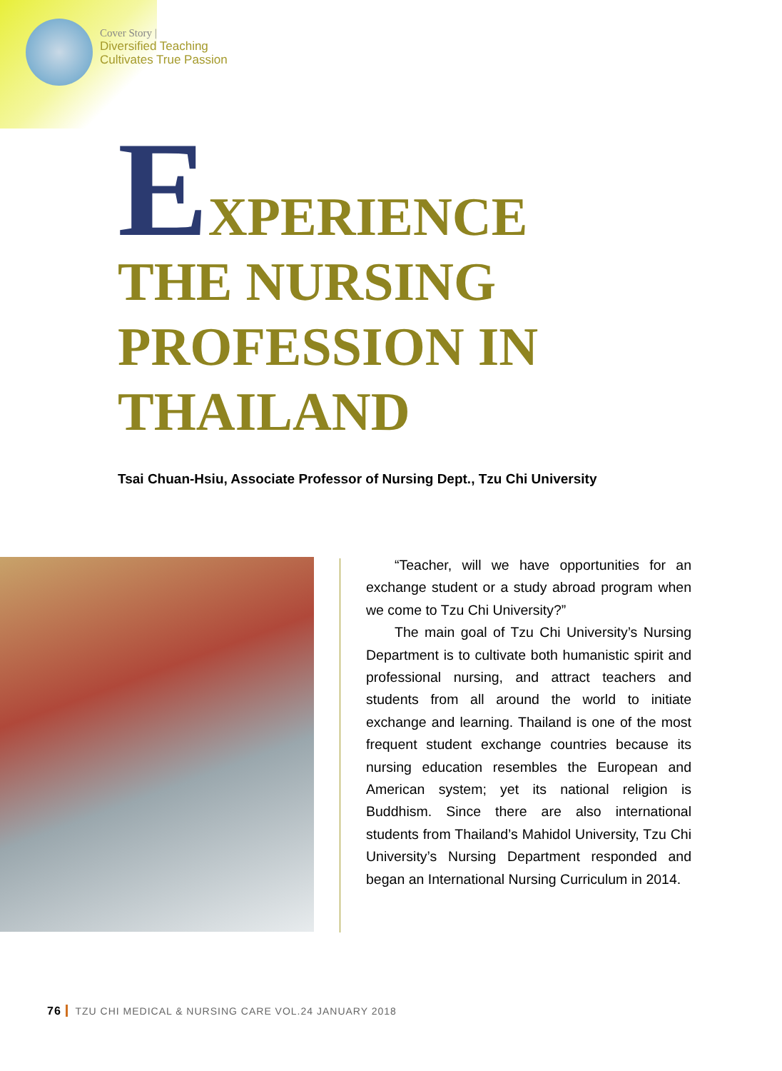Cover Story |
Diversified Teaching
Cultivates True Passion
EXPERIENCE
THE NURSING
PROFESSION IN
THAILAND
Tsai Chuan-Hsiu, Associate Professor of Nursing Dept., Tzu Chi University
“Teacher, will we have opportunities for an exchange student or a study abroad program when we come to Tzu Chi University?”
The main goal of Tzu Chi University’s Nursing Department is to cultivate both humanistic spirit and professional nursing, and attract teachers and students from all around the world to initiate exchange and learning. Thailand is one of the most frequent student exchange countries because its nursing education resembles the European and American system; yet its national religion is Buddhism. Since there are also international students from Thailand’s Mahidol University, Tzu Chi University’s Nursing Department responded and began an International Nursing Curriculum in 2014.
76 TZU CHI MEDICAL & NURSING CARE VOL.24 JANUARY 2018